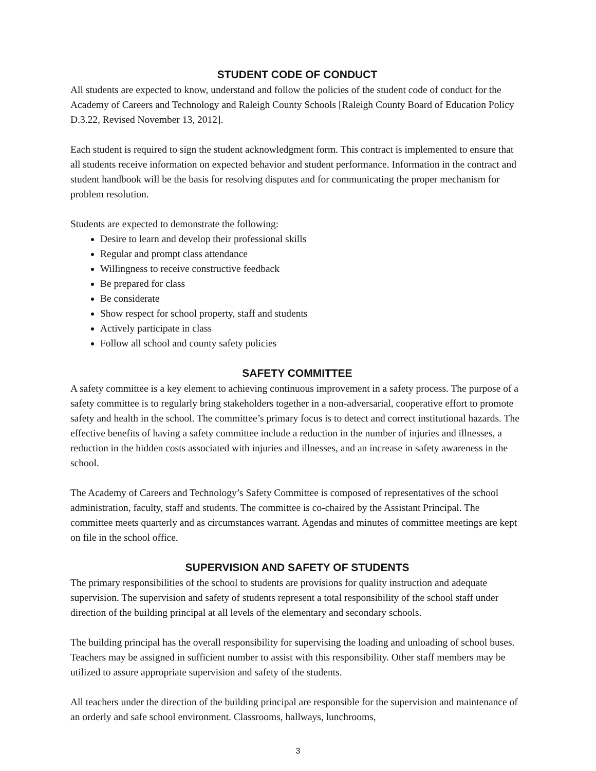STUDENT CODE OF CONDUCT
All students are expected to know, understand and follow the policies of the student code of conduct for the Academy of Careers and Technology and Raleigh County Schools [Raleigh County Board of Education Policy D.3.22, Revised November 13, 2012].
Each student is required to sign the student acknowledgment form. This contract is implemented to ensure that all students receive information on expected behavior and student performance. Information in the contract and student handbook will be the basis for resolving disputes and for communicating the proper mechanism for problem resolution.
Students are expected to demonstrate the following:
Desire to learn and develop their professional skills
Regular and prompt class attendance
Willingness to receive constructive feedback
Be prepared for class
Be considerate
Show respect for school property, staff and students
Actively participate in class
Follow all school and county safety policies
SAFETY COMMITTEE
A safety committee is a key element to achieving continuous improvement in a safety process. The purpose of a safety committee is to regularly bring stakeholders together in a non-adversarial, cooperative effort to promote safety and health in the school. The committee’s primary focus is to detect and correct institutional hazards. The effective benefits of having a safety committee include a reduction in the number of injuries and illnesses, a reduction in the hidden costs associated with injuries and illnesses, and an increase in safety awareness in the school.
The Academy of Careers and Technology’s Safety Committee is composed of representatives of the school administration, faculty, staff and students. The committee is co-chaired by the Assistant Principal. The committee meets quarterly and as circumstances warrant. Agendas and minutes of committee meetings are kept on file in the school office.
SUPERVISION AND SAFETY OF STUDENTS
The primary responsibilities of the school to students are provisions for quality instruction and adequate supervision. The supervision and safety of students represent a total responsibility of the school staff under direction of the building principal at all levels of the elementary and secondary schools.
The building principal has the overall responsibility for supervising the loading and unloading of school buses. Teachers may be assigned in sufficient number to assist with this responsibility. Other staff members may be utilized to assure appropriate supervision and safety of the students.
All teachers under the direction of the building principal are responsible for the supervision and maintenance of an orderly and safe school environment. Classrooms, hallways, lunchrooms,
3